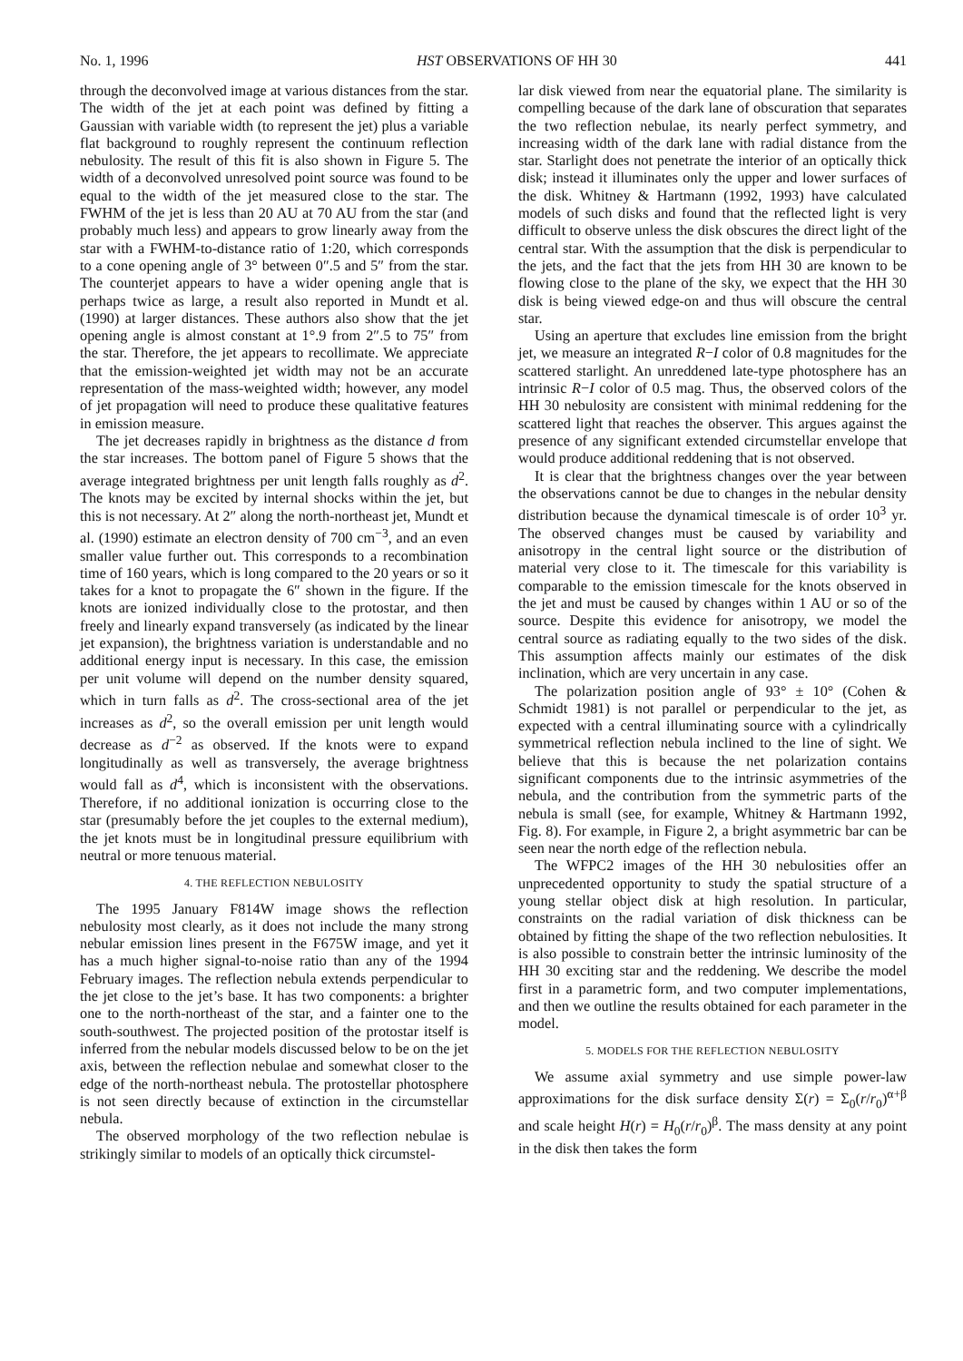No. 1, 1996 HST OBSERVATIONS OF HH 30 441
through the deconvolved image at various distances from the star. The width of the jet at each point was defined by fitting a Gaussian with variable width (to represent the jet) plus a variable flat background to roughly represent the continuum reflection nebulosity. The result of this fit is also shown in Figure 5. The width of a deconvolved unresolved point source was found to be equal to the width of the jet measured close to the star. The FWHM of the jet is less than 20 AU at 70 AU from the star (and probably much less) and appears to grow linearly away from the star with a FWHM-to-distance ratio of 1:20, which corresponds to a cone opening angle of 3° between 0″.5 and 5″ from the star. The counterjet appears to have a wider opening angle that is perhaps twice as large, a result also reported in Mundt et al. (1990) at larger distances. These authors also show that the jet opening angle is almost constant at 1°.9 from 2″.5 to 75″ from the star. Therefore, the jet appears to recollimate. We appreciate that the emission-weighted jet width may not be an accurate representation of the mass-weighted width; however, any model of jet propagation will need to produce these qualitative features in emission measure.
The jet decreases rapidly in brightness as the distance d from the star increases. The bottom panel of Figure 5 shows that the average integrated brightness per unit length falls roughly as d<sup>2</sup>. The knots may be excited by internal shocks within the jet, but this is not necessary. At 2″ along the north-northeast jet, Mundt et al. (1990) estimate an electron density of 700 cm<sup>−3</sup>, and an even smaller value further out. This corresponds to a recombination time of 160 years, which is long compared to the 20 years or so it takes for a knot to propagate the 6″ shown in the figure. If the knots are ionized individually close to the protostar, and then freely and linearly expand transversely (as indicated by the linear jet expansion), the brightness variation is understandable and no additional energy input is necessary. In this case, the emission per unit volume will depend on the number density squared, which in turn falls as d<sup>2</sup>. The cross-sectional area of the jet increases as d<sup>2</sup>, so the overall emission per unit length would decrease as d<sup>−2</sup> as observed. If the knots were to expand longitudinally as well as transversely, the average brightness would fall as d<sup>4</sup>, which is inconsistent with the observations. Therefore, if no additional ionization is occurring close to the star (presumably before the jet couples to the external medium), the jet knots must be in longitudinal pressure equilibrium with neutral or more tenuous material.
4. THE REFLECTION NEBULOSITY
The 1995 January F814W image shows the reflection nebulosity most clearly, as it does not include the many strong nebular emission lines present in the F675W image, and yet it has a much higher signal-to-noise ratio than any of the 1994 February images. The reflection nebula extends perpendicular to the jet close to the jet’s base. It has two components: a brighter one to the north-northeast of the star, and a fainter one to the south-southwest. The projected position of the protostar itself is inferred from the nebular models discussed below to be on the jet axis, between the reflection nebulae and somewhat closer to the edge of the north-northeast nebula. The protostellar photosphere is not seen directly because of extinction in the circumstellar nebula.
The observed morphology of the two reflection nebulae is strikingly similar to models of an optically thick circumstel-
lar disk viewed from near the equatorial plane. The similarity is compelling because of the dark lane of obscuration that separates the two reflection nebulae, its nearly perfect symmetry, and increasing width of the dark lane with radial distance from the star. Starlight does not penetrate the interior of an optically thick disk; instead it illuminates only the upper and lower surfaces of the disk. Whitney & Hartmann (1992, 1993) have calculated models of such disks and found that the reflected light is very difficult to observe unless the disk obscures the direct light of the central star. With the assumption that the disk is perpendicular to the jets, and the fact that the jets from HH 30 are known to be flowing close to the plane of the sky, we expect that the HH 30 disk is being viewed edge-on and thus will obscure the central star.
Using an aperture that excludes line emission from the bright jet, we measure an integrated R−I color of 0.8 magnitudes for the scattered starlight. An unreddened late-type photosphere has an intrinsic R−I color of 0.5 mag. Thus, the observed colors of the HH 30 nebulosity are consistent with minimal reddening for the scattered light that reaches the observer. This argues against the presence of any significant extended circumstellar envelope that would produce additional reddening that is not observed.
It is clear that the brightness changes over the year between the observations cannot be due to changes in the nebular density distribution because the dynamical timescale is of order 10<sup>3</sup> yr. The observed changes must be caused by variability and anisotropy in the central light source or the distribution of material very close to it. The timescale for this variability is comparable to the emission timescale for the knots observed in the jet and must be caused by changes within 1 AU or so of the source. Despite this evidence for anisotropy, we model the central source as radiating equally to the two sides of the disk. This assumption affects mainly our estimates of the disk inclination, which are very uncertain in any case.
The polarization position angle of 93° ± 10° (Cohen & Schmidt 1981) is not parallel or perpendicular to the jet, as expected with a central illuminating source with a cylindrically symmetrical reflection nebula inclined to the line of sight. We believe that this is because the net polarization contains significant components due to the intrinsic asymmetries of the nebula, and the contribution from the symmetric parts of the nebula is small (see, for example, Whitney & Hartmann 1992, Fig. 8). For example, in Figure 2, a bright asymmetric bar can be seen near the north edge of the reflection nebula.
The WFPC2 images of the HH 30 nebulosities offer an unprecedented opportunity to study the spatial structure of a young stellar object disk at high resolution. In particular, constraints on the radial variation of disk thickness can be obtained by fitting the shape of the two reflection nebulosities. It is also possible to constrain better the intrinsic luminosity of the HH 30 exciting star and the reddening. We describe the model first in a parametric form, and two computer implementations, and then we outline the results obtained for each parameter in the model.
5. MODELS FOR THE REFLECTION NEBULOSITY
We assume axial symmetry and use simple power-law approximations for the disk surface density Σ(r) = Σ<sub>0</sub>(r/r<sub>0</sub>)<sup>α+β</sup> and scale height H(r) = H<sub>0</sub>(r/r<sub>0</sub>)<sup>β</sup>. The mass density at any point in the disk then takes the form